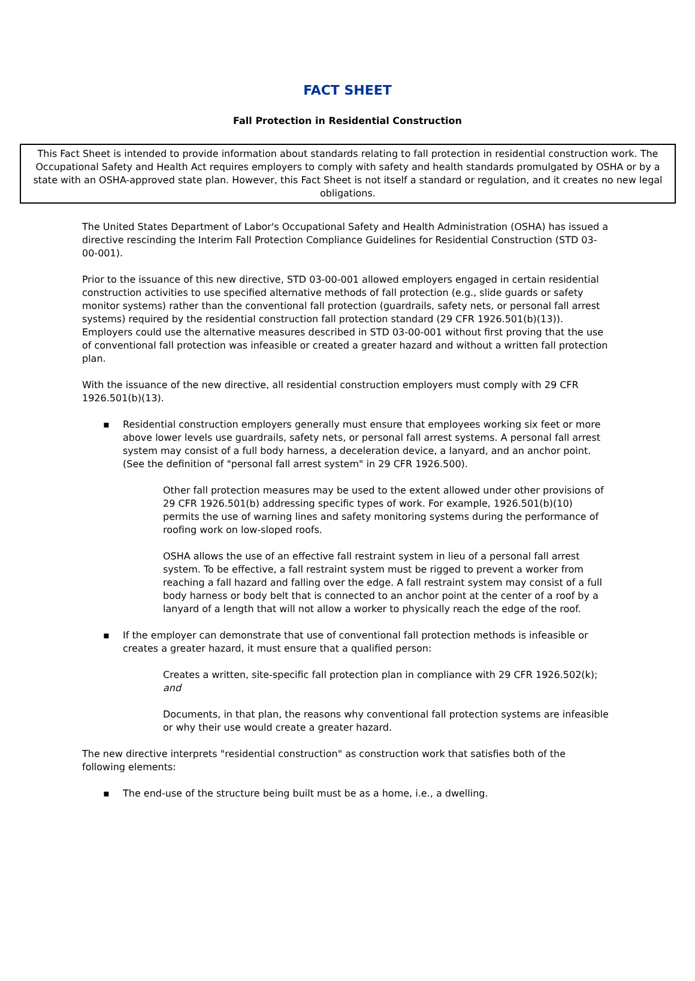FACT SHEET
Fall Protection in Residential Construction
This Fact Sheet is intended to provide information about standards relating to fall protection in residential construction work. The Occupational Safety and Health Act requires employers to comply with safety and health standards promulgated by OSHA or by a state with an OSHA-approved state plan. However, this Fact Sheet is not itself a standard or regulation, and it creates no new legal obligations.
The United States Department of Labor's Occupational Safety and Health Administration (OSHA) has issued a directive rescinding the Interim Fall Protection Compliance Guidelines for Residential Construction (STD 03-00-001).
Prior to the issuance of this new directive, STD 03-00-001 allowed employers engaged in certain residential construction activities to use specified alternative methods of fall protection (e.g., slide guards or safety monitor systems) rather than the conventional fall protection (guardrails, safety nets, or personal fall arrest systems) required by the residential construction fall protection standard (29 CFR 1926.501(b)(13)). Employers could use the alternative measures described in STD 03-00-001 without first proving that the use of conventional fall protection was infeasible or created a greater hazard and without a written fall protection plan.
With the issuance of the new directive, all residential construction employers must comply with 29 CFR 1926.501(b)(13).
▪ Residential construction employers generally must ensure that employees working six feet or more above lower levels use guardrails, safety nets, or personal fall arrest systems. A personal fall arrest system may consist of a full body harness, a deceleration device, a lanyard, and an anchor point. (See the definition of "personal fall arrest system" in 29 CFR 1926.500).
Other fall protection measures may be used to the extent allowed under other provisions of 29 CFR 1926.501(b) addressing specific types of work. For example, 1926.501(b)(10) permits the use of warning lines and safety monitoring systems during the performance of roofing work on low-sloped roofs.
OSHA allows the use of an effective fall restraint system in lieu of a personal fall arrest system. To be effective, a fall restraint system must be rigged to prevent a worker from reaching a fall hazard and falling over the edge. A fall restraint system may consist of a full body harness or body belt that is connected to an anchor point at the center of a roof by a lanyard of a length that will not allow a worker to physically reach the edge of the roof.
▪ If the employer can demonstrate that use of conventional fall protection methods is infeasible or creates a greater hazard, it must ensure that a qualified person:
Creates a written, site-specific fall protection plan in compliance with 29 CFR 1926.502(k); and
Documents, in that plan, the reasons why conventional fall protection systems are infeasible or why their use would create a greater hazard.
The new directive interprets "residential construction" as construction work that satisfies both of the following elements:
▪ The end-use of the structure being built must be as a home, i.e., a dwelling.